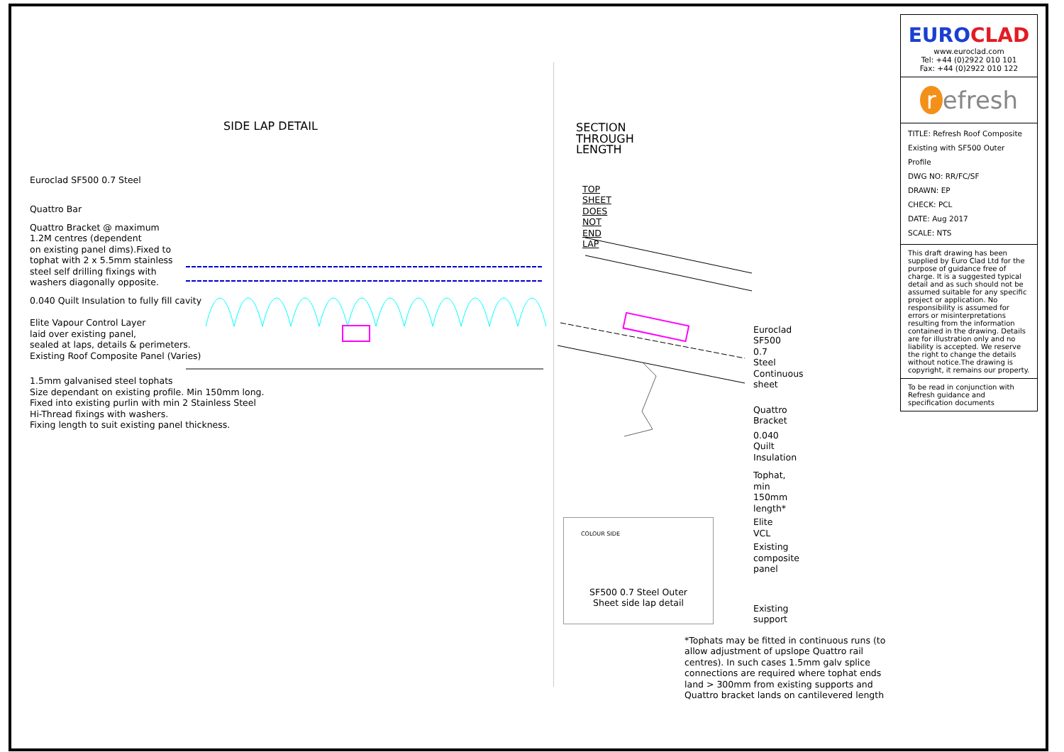SIDE LAP DETAIL
Euroclad SF500 0.7 Steel
Quattro Bar
Quattro Bracket @ maximum
1.2M centres (dependent
on existing panel dims).Fixed to
tophat with 2 x 5.5mm stainless
steel self drilling fixings with
washers diagonally opposite.
0.040 Quilt Insulation to fully fill cavity
Elite Vapour Control Layer
laid over existing panel,
sealed at laps, details & perimeters.
Existing Roof Composite Panel (Varies)
1.5mm galvanised steel tophats
Size dependant on existing profile. Min 150mm long.
Fixed into existing purlin with min 2 Stainless Steel
Hi-Thread fixings with washers.
Fixing length to suit existing panel thickness.
SECTION THROUGH LENGTH
TOP SHEET DOES NOT END LAP
Euroclad SF500 0.7 Steel
Continuous sheet
Quattro Bracket
0.040 Quilt Insulation
Tophat, min 150mm
length*
Elite VCL
Existing composite
panel
Existing support
*Tophats may be fitted in continuous runs (to allow adjustment of upslope Quattro rail centres). In such cases 1.5mm galv splice connections are required where tophat ends land > 300mm from existing supports and Quattro bracket lands on cantilevered length
COLOUR SIDE
SF500 0.7 Steel Outer
Sheet side lap detail
EUROCLAD
www.euroclad.com
Tel: +44 (0)2922 010 101
Fax: +44 (0)2922 010 122
r efresh
TITLE: Refresh Roof Composite Existing with SF500 Outer Profile
DWG NO: RR/FC/SF
DRAWN: EP
CHECK: PCL
DATE: Aug 2017
SCALE: NTS
This draft drawing has been supplied by Euro Clad Ltd for the purpose of guidance free of charge. It is a suggested typical detail and as such should not be assumed suitable for any specific project or application. No responsibility is assumed for errors or misinterpretations resulting from the information contained in the drawing. Details are for illustration only and no liability is accepted. We reserve the right to change the details without notice.The drawing is copyright, it remains our property.
To be read in conjunction with Refresh guidance and specification documents